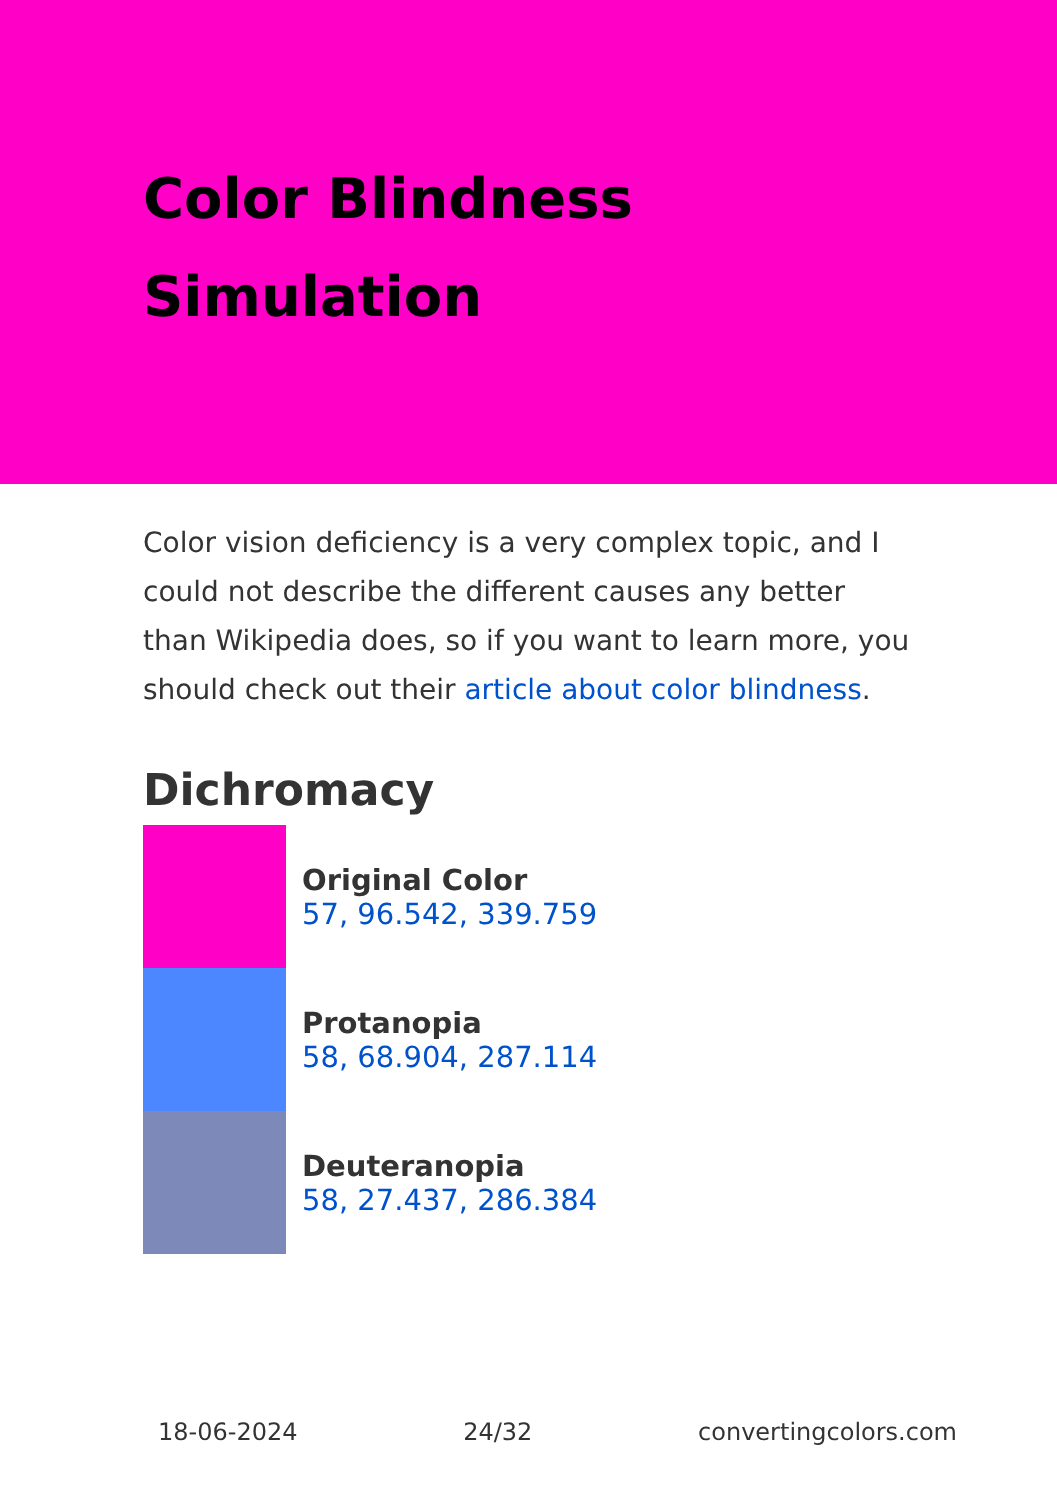Color Blindness Simulation
Color vision deficiency is a very complex topic, and I could not describe the different causes any better than Wikipedia does, so if you want to learn more, you should check out their article about color blindness.
Dichromacy
Original Color
57, 96.542, 339.759
Protanopia
58, 68.904, 287.114
Deuteranopia
58, 27.437, 286.384
18-06-2024 24/32 convertingcolors.com